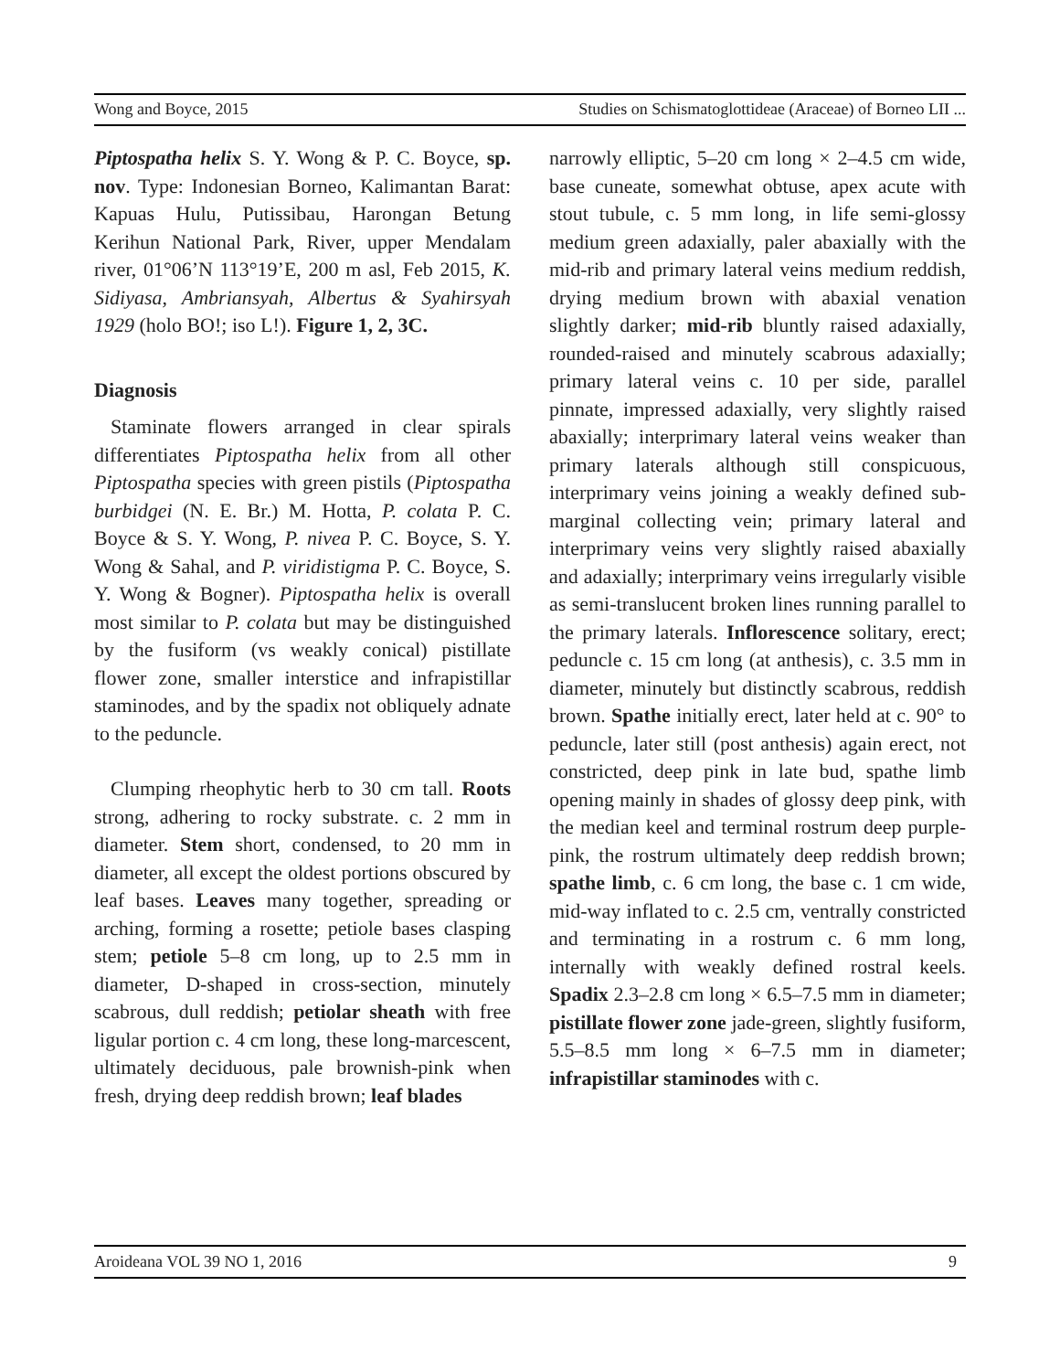Wong and Boyce, 2015 Studies on Schismatoglottideae (Araceae) of Borneo LII ...
Piptospatha helix S. Y. Wong & P. C. Boyce, sp. nov. Type: Indonesian Borneo, Kalimantan Barat: Kapuas Hulu, Putissibau, Harongan Betung Kerihun National Park, River, upper Mendalam river, 01°06’N 113°19’E, 200 m asl, Feb 2015, K. Sidiyasa, Ambriansyah, Albertus & Syahirsyah 1929 (holo BO!; iso L!). Figure 1, 2, 3C.
Diagnosis
Staminate flowers arranged in clear spirals differentiates Piptospatha helix from all other Piptospatha species with green pistils (Piptospatha burbidgei (N. E. Br.) M. Hotta, P. colata P. C. Boyce & S. Y. Wong, P. nivea P. C. Boyce, S. Y. Wong & Sahal, and P. viridistigma P. C. Boyce, S. Y. Wong & Bogner). Piptospatha helix is overall most similar to P. colata but may be distinguished by the fusiform (vs weakly conical) pistillate flower zone, smaller interstice and infrapistillar staminodes, and by the spadix not obliquely adnate to the peduncle.
Clumping rheophytic herb to 30 cm tall. Roots strong, adhering to rocky substrate. c. 2 mm in diameter. Stem short, condensed, to 20 mm in diameter, all except the oldest portions obscured by leaf bases. Leaves many together, spreading or arching, forming a rosette; petiole bases clasping stem; petiole 5–8 cm long, up to 2.5 mm in diameter, D-shaped in cross-section, minutely scabrous, dull reddish; petiolar sheath with free ligular portion c. 4 cm long, these long-marcescent, ultimately deciduous, pale brownish-pink when fresh, drying deep reddish brown; leaf blades
narrowly elliptic, 5–20 cm long × 2–4.5 cm wide, base cuneate, somewhat obtuse, apex acute with stout tubule, c. 5 mm long, in life semi-glossy medium green adaxially, paler abaxially with the mid-rib and primary lateral veins medium reddish, drying medium brown with abaxial venation slightly darker; mid-rib bluntly raised adaxially, rounded-raised and minutely scabrous adaxially; primary lateral veins c. 10 per side, parallel pinnate, impressed adaxially, very slightly raised abaxially; interprimary lateral veins weaker than primary laterals although still conspicuous, interprimary veins joining a weakly defined sub-marginal collecting vein; primary lateral and interprimary veins very slightly raised abaxially and adaxially; interprimary veins irregularly visible as semi-translucent broken lines running parallel to the primary laterals. Inflorescence solitary, erect; peduncle c. 15 cm long (at anthesis), c. 3.5 mm in diameter, minutely but distinctly scabrous, reddish brown. Spathe initially erect, later held at c. 90° to peduncle, later still (post anthesis) again erect, not constricted, deep pink in late bud, spathe limb opening mainly in shades of glossy deep pink, with the median keel and terminal rostrum deep purple-pink, the rostrum ultimately deep reddish brown; spathe limb, c. 6 cm long, the base c. 1 cm wide, mid-way inflated to c. 2.5 cm, ventrally constricted and terminating in a rostrum c. 6 mm long, internally with weakly defined rostral keels. Spadix 2.3–2.8 cm long × 6.5–7.5 mm in diameter; pistillate flower zone jade-green, slightly fusiform, 5.5–8.5 mm long × 6–7.5 mm in diameter; infrapistillar staminodes with c.
Aroideana VOL 39 NO 1, 2016 9